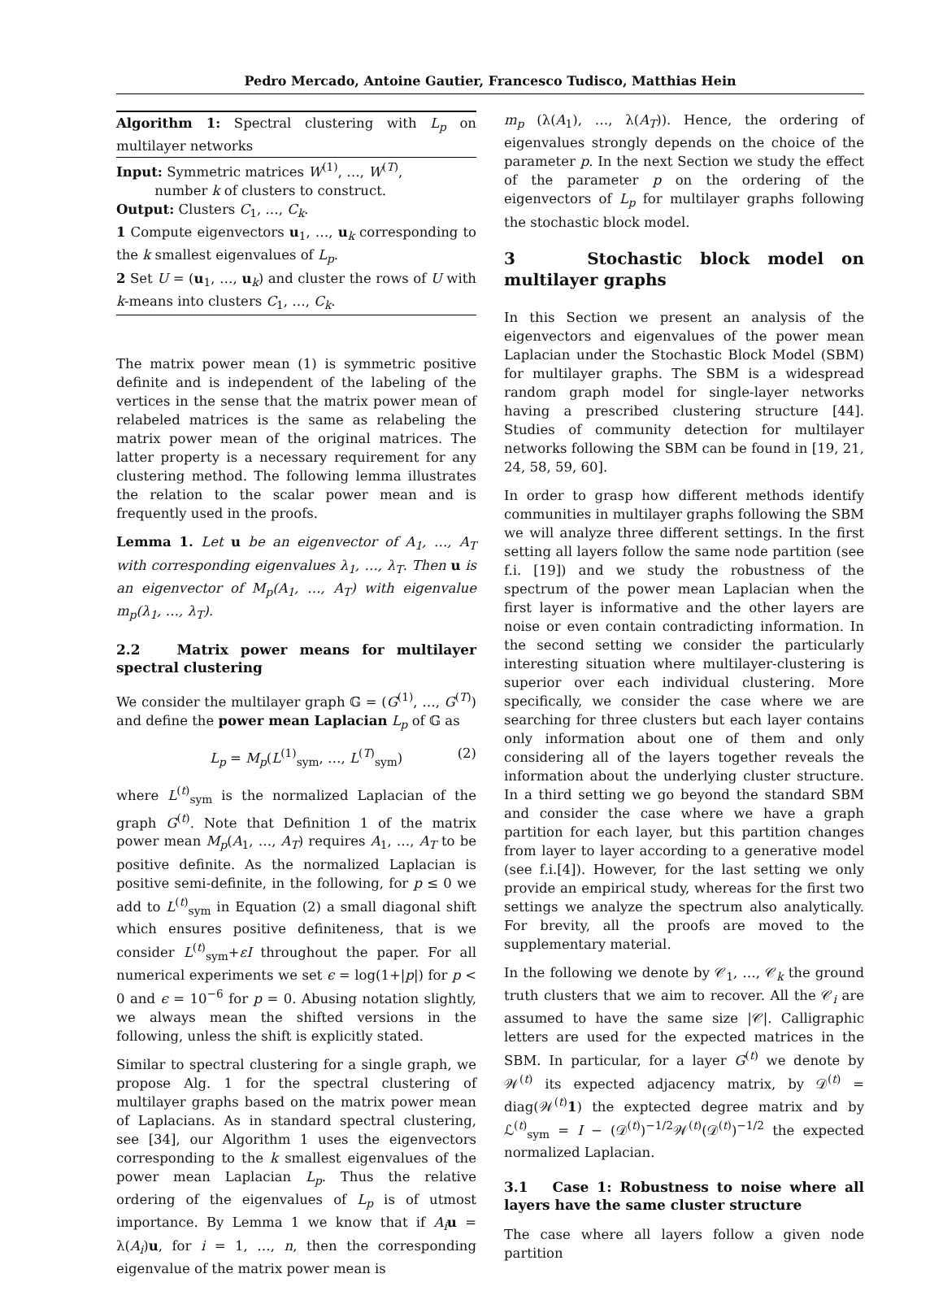Pedro Mercado, Antoine Gautier, Francesco Tudisco, Matthias Hein
Algorithm 1: Spectral clustering with L<sub>p</sub> on multilayer networks
Input: Symmetric matrices W<sup>(1)</sup>, …, W<sup>(T)</sup>,
number k of clusters to construct.
Output: Clusters C<sub>1</sub>, …, C<sub>k</sub>.
1 Compute eigenvectors u<sub>1</sub>, …, u<sub>k</sub> corresponding to the k smallest eigenvalues of L<sub>p</sub>.
2 Set U = (u<sub>1</sub>, …, u<sub>k</sub>) and cluster the rows of U with k-means into clusters C<sub>1</sub>, …, C<sub>k</sub>.
The matrix power mean (1) is symmetric positive definite and is independent of the labeling of the vertices in the sense that the matrix power mean of relabeled matrices is the same as relabeling the matrix power mean of the original matrices. The latter property is a necessary requirement for any clustering method. The following lemma illustrates the relation to the scalar power mean and is frequently used in the proofs.
Lemma 1. Let u be an eigenvector of A<sub>1</sub>, …, A<sub>T</sub> with corresponding eigenvalues λ<sub>1</sub>, …, λ<sub>T</sub>. Then u is an eigenvector of M<sub>p</sub>(A<sub>1</sub>, …, A<sub>T</sub>) with eigenvalue m<sub>p</sub>(λ<sub>1</sub>, …, λ<sub>T</sub>).
2.2 Matrix power means for multilayer spectral clustering
We consider the multilayer graph 𝔾 = (G<sup>(1)</sup>, …, G<sup>(T)</sup>) and define the power mean Laplacian L<sub>p</sub> of 𝔾 as
L<sub>p</sub> = M<sub>p</sub>(L<sup>(1)</sup><sub>sym</sub>, …, L<sup>(T)</sup><sub>sym</sub>) (2)
where L<sup>(t)</sup><sub>sym</sub> is the normalized Laplacian of the graph G<sup>(t)</sup>. Note that Definition 1 of the matrix power mean M<sub>p</sub>(A<sub>1</sub>, …, A<sub>T</sub>) requires A<sub>1</sub>, …, A<sub>T</sub> to be positive definite. As the normalized Laplacian is positive semi-definite, in the following, for p ≤ 0 we add to L<sup>(t)</sup><sub>sym</sub> in Equation (2) a small diagonal shift which ensures positive definiteness, that is we consider L<sup>(t)</sup><sub>sym</sub>+εI throughout the paper. For all numerical experiments we set ϵ = log(1+|p|) for p < 0 and ϵ = 10<sup>−6</sup> for p = 0. Abusing notation slightly, we always mean the shifted versions in the following, unless the shift is explicitly stated.
Similar to spectral clustering for a single graph, we propose Alg. 1 for the spectral clustering of multilayer graphs based on the matrix power mean of Laplacians. As in standard spectral clustering, see [34], our Algorithm 1 uses the eigenvectors corresponding to the k smallest eigenvalues of the power mean Laplacian L<sub>p</sub>. Thus the relative ordering of the eigenvalues of L<sub>p</sub> is of utmost importance. By Lemma 1 we know that if A<sub>i</sub> u = λ(A<sub>i</sub>)u, for i = 1, …, n, then the corresponding eigenvalue of the matrix power mean is
m<sub>p</sub> (λ(A<sub>1</sub>), …, λ(A<sub>T</sub>)). Hence, the ordering of eigenvalues strongly depends on the choice of the parameter p. In the next Section we study the effect of the parameter p on the ordering of the eigenvectors of L<sub>p</sub> for multilayer graphs following the stochastic block model.
3 Stochastic block model on multilayer graphs
In this Section we present an analysis of the eigenvectors and eigenvalues of the power mean Laplacian under the Stochastic Block Model (SBM) for multilayer graphs. The SBM is a widespread random graph model for single-layer networks having a prescribed clustering structure [44]. Studies of community detection for multilayer networks following the SBM can be found in [19, 21, 24, 58, 59, 60].
In order to grasp how different methods identify communities in multilayer graphs following the SBM we will analyze three different settings. In the first setting all layers follow the same node partition (see f.i. [19]) and we study the robustness of the spectrum of the power mean Laplacian when the first layer is informative and the other layers are noise or even contain contradicting information. In the second setting we consider the particularly interesting situation where multilayer-clustering is superior over each individual clustering. More specifically, we consider the case where we are searching for three clusters but each layer contains only information about one of them and only considering all of the layers together reveals the information about the underlying cluster structure. In a third setting we go beyond the standard SBM and consider the case where we have a graph partition for each layer, but this partition changes from layer to layer according to a generative model (see f.i.[4]). However, for the last setting we only provide an empirical study, whereas for the first two settings we analyze the spectrum also analytically. For brevity, all the proofs are moved to the supplementary material.
In the following we denote by 𝒞<sub>1</sub>, …, 𝒞<sub>k</sub> the ground truth clusters that we aim to recover. All the 𝒞<sub>i</sub> are assumed to have the same size |𝒞|. Calligraphic letters are used for the expected matrices in the SBM. In particular, for a layer G<sup>(t)</sup> we denote by 𝒲<sup>(t)</sup> its expected adjacency matrix, by 𝒟<sup>(t)</sup> = diag(𝒲<sup>(t)</sup>1) the exptected degree matrix and by ℒ<sup>(t)</sup><sub>sym</sub> = I − (𝒟<sup>(t)</sup>)<sup>−1/2</sup>𝒲<sup>(t)</sup>(𝒟<sup>(t)</sup>)<sup>−1/2</sup> the expected normalized Laplacian.
3.1 Case 1: Robustness to noise where all layers have the same cluster structure
The case where all layers follow a given node partition